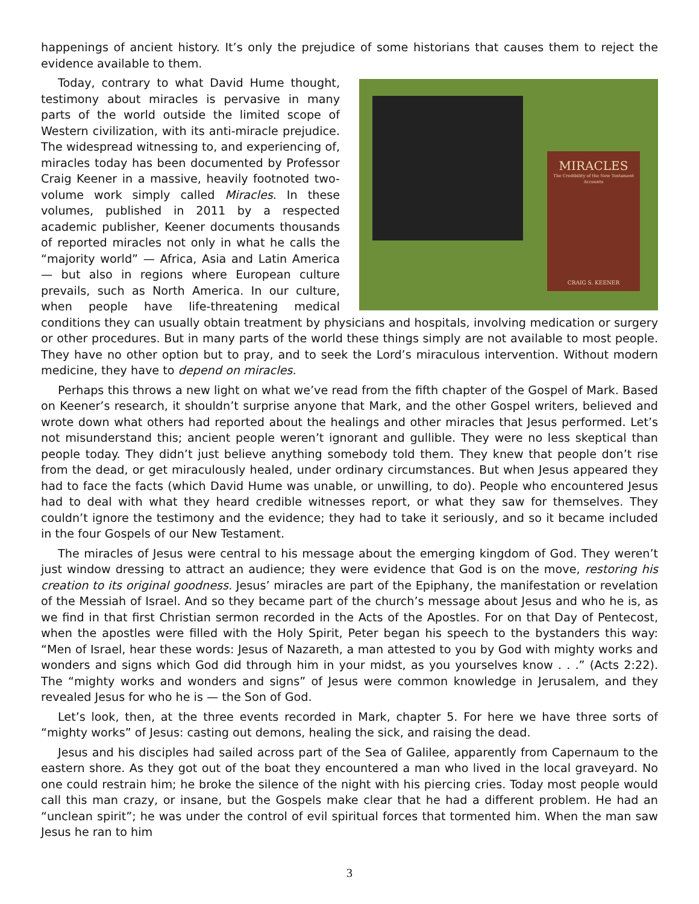happenings of ancient history. It’s only the prejudice of some historians that causes them to reject the evidence available to them.
MIRACLES
The Credibility of the New Testament Accounts
CRAIG S. KEENER
Today, contrary to what David Hume thought, testimony about miracles is pervasive in many parts of the world outside the limited scope of Western civilization, with its anti-miracle prejudice. The widespread witnessing to, and experiencing of, miracles today has been documented by Professor Craig Keener in a massive, heavily footnoted two-volume work simply called Miracles. In these volumes, published in 2011 by a respected academic publisher, Keener documents thousands of reported miracles not only in what he calls the “majority world” — Africa, Asia and Latin America — but also in regions where European culture prevails, such as North America. In our culture, when people have life-threatening medical conditions they can usually obtain treatment by physicians and hospitals, involving medication or surgery or other procedures. But in many parts of the world these things simply are not available to most people. They have no other option but to pray, and to seek the Lord’s miraculous intervention. Without modern medicine, they have to depend on miracles.
Perhaps this throws a new light on what we’ve read from the fifth chapter of the Gospel of Mark. Based on Keener’s research, it shouldn’t surprise anyone that Mark, and the other Gospel writers, believed and wrote down what others had reported about the healings and other miracles that Jesus performed. Let’s not misunderstand this; ancient people weren’t ignorant and gullible. They were no less skeptical than people today. They didn’t just believe anything somebody told them. They knew that people don’t rise from the dead, or get miraculously healed, under ordinary circumstances. But when Jesus appeared they had to face the facts (which David Hume was unable, or unwilling, to do). People who encountered Jesus had to deal with what they heard credible witnesses report, or what they saw for themselves. They couldn’t ignore the testimony and the evidence; they had to take it seriously, and so it became included in the four Gospels of our New Testament.
The miracles of Jesus were central to his message about the emerging kingdom of God. They weren’t just window dressing to attract an audience; they were evidence that God is on the move, restoring his creation to its original goodness. Jesus’ miracles are part of the Epiphany, the manifestation or revelation of the Messiah of Israel. And so they became part of the church’s message about Jesus and who he is, as we find in that first Christian sermon recorded in the Acts of the Apostles. For on that Day of Pentecost, when the apostles were filled with the Holy Spirit, Peter began his speech to the bystanders this way: “Men of Israel, hear these words: Jesus of Nazareth, a man attested to you by God with mighty works and wonders and signs which God did through him in your midst, as you yourselves know . . .” (Acts 2:22). The “mighty works and wonders and signs” of Jesus were common knowledge in Jerusalem, and they revealed Jesus for who he is — the Son of God.
Let’s look, then, at the three events recorded in Mark, chapter 5. For here we have three sorts of “mighty works” of Jesus: casting out demons, healing the sick, and raising the dead.
Jesus and his disciples had sailed across part of the Sea of Galilee, apparently from Capernaum to the eastern shore. As they got out of the boat they encountered a man who lived in the local graveyard. No one could restrain him; he broke the silence of the night with his piercing cries. Today most people would call this man crazy, or insane, but the Gospels make clear that he had a different problem. He had an “unclean spirit”; he was under the control of evil spiritual forces that tormented him. When the man saw Jesus he ran to him
3